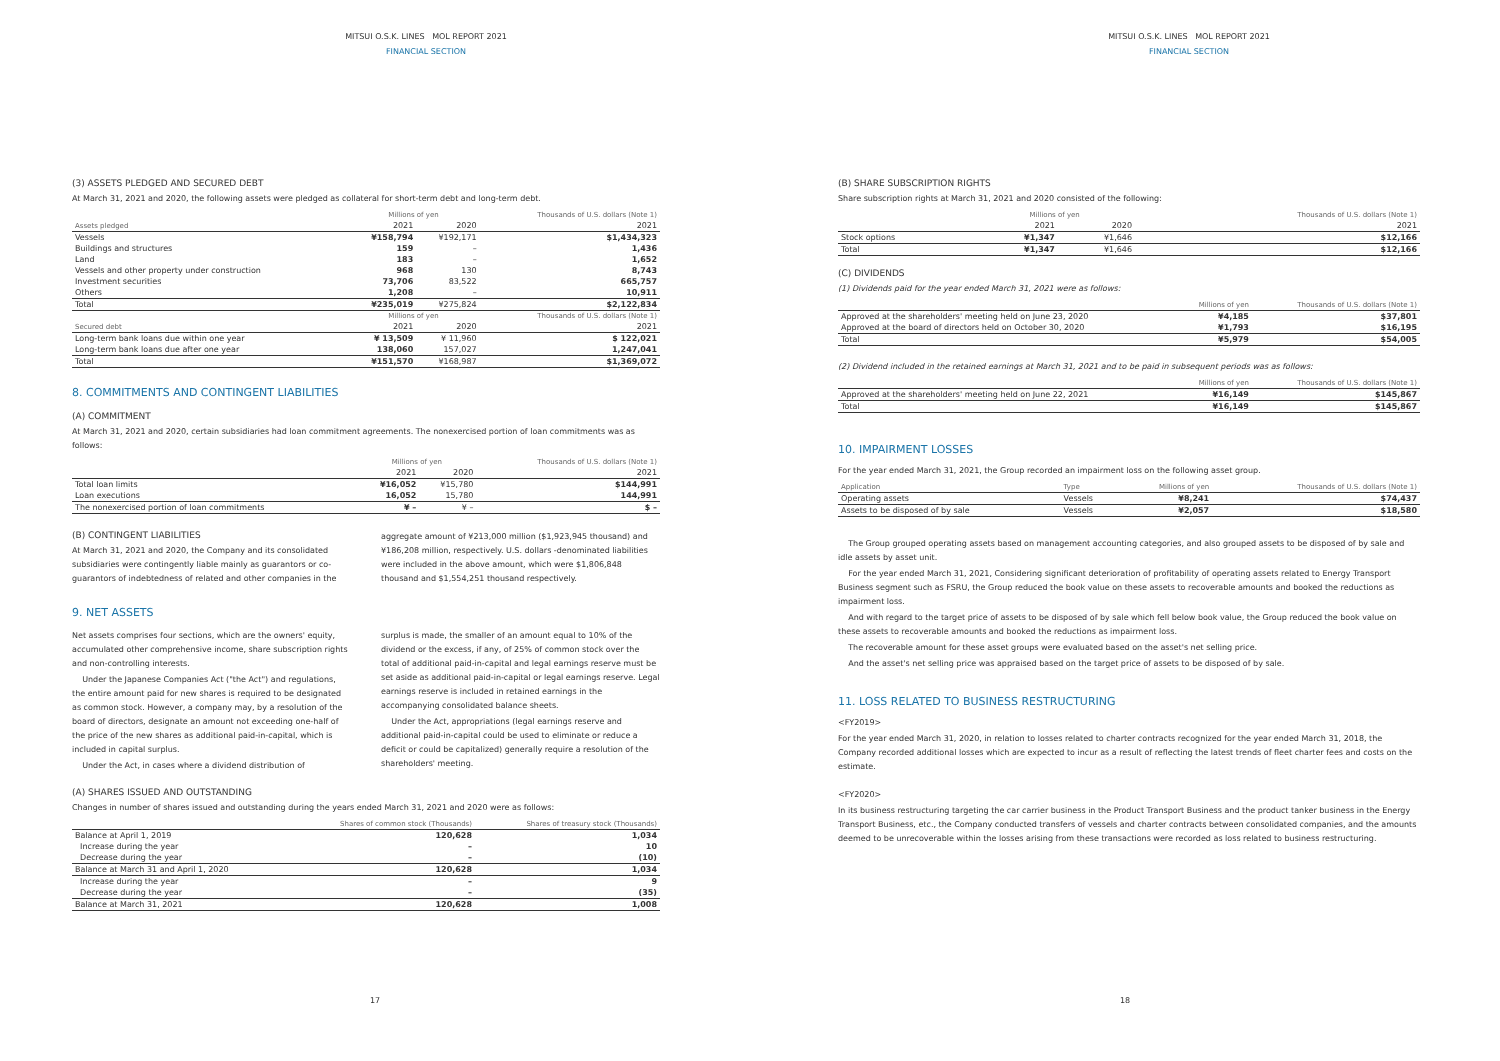MITSUI O.S.K. LINES MOL REPORT 2021
FINANCIAL SECTION
(3) ASSETS PLEDGED AND SECURED DEBT
At March 31, 2021 and 2020, the following assets were pledged as collateral for short-term debt and long-term debt.
| | Millions of yen | | Thousands of U.S. dollars (Note 1) |
| --- | --- | --- | --- |
| Assets pledged | 2021 | 2020 | 2021 |
| Vessels | ¥158,794 | ¥192,171 | $1,434,323 |
| Buildings and structures | 159 | – | 1,436 |
| Land | 183 | – | 1,652 |
| Vessels and other property under construction | 968 | 130 | 8,743 |
| Investment securities | 73,706 | 83,522 | 665,757 |
| Others | 1,208 | – | 10,911 |
| Total | ¥235,019 | ¥275,824 | $2,122,834 |
| | Millions of yen | | Thousands of U.S. dollars (Note 1) |
| Secured debt | 2021 | 2020 | 2021 |
| Long-term bank loans due within one year | ¥ 13,509 | ¥ 11,960 | $ 122,021 |
| Long-term bank loans due after one year | 138,060 | 157,027 | 1,247,041 |
| Total | ¥151,570 | ¥168,987 | $1,369,072 |
8. COMMITMENTS AND CONTINGENT LIABILITIES
(A) COMMITMENT
At March 31, 2021 and 2020, certain subsidiaries had loan commitment agreements. The nonexercised portion of loan commitments was as follows:
| | Millions of yen | | Thousands of U.S. dollars (Note 1) |
| --- | --- | --- | --- |
| | 2021 | 2020 | 2021 |
| Total loan limits | ¥16,052 | ¥15,780 | $144,991 |
| Loan executions | 16,052 | 15,780 | 144,991 |
| The nonexercised portion of loan commitments | ¥ – | ¥ – | $ – |
(B) CONTINGENT LIABILITIES
At March 31, 2021 and 2020, the Company and its consolidated subsidiaries were contingently liable mainly as guarantors or co-guarantors of indebtedness of related and other companies in the
aggregate amount of ¥213,000 million ($1,923,945 thousand) and ¥186,208 million, respectively. U.S. dollars -denominated liabilities were included in the above amount, which were $1,806,848 thousand and $1,554,251 thousand respectively.
9. NET ASSETS
Net assets comprises four sections, which are the owners' equity, accumulated other comprehensive income, share subscription rights and non-controlling interests.
Under the Japanese Companies Act ("the Act") and regulations, the entire amount paid for new shares is required to be designated as common stock. However, a company may, by a resolution of the board of directors, designate an amount not exceeding one-half of the price of the new shares as additional paid-in-capital, which is included in capital surplus.
Under the Act, in cases where a dividend distribution of
surplus is made, the smaller of an amount equal to 10% of the dividend or the excess, if any, of 25% of common stock over the total of additional paid-in-capital and legal earnings reserve must be set aside as additional paid-in-capital or legal earnings reserve. Legal earnings reserve is included in retained earnings in the accompanying consolidated balance sheets.
Under the Act, appropriations (legal earnings reserve and additional paid-in-capital could be used to eliminate or reduce a deficit or could be capitalized) generally require a resolution of the shareholders' meeting.
(A) SHARES ISSUED AND OUTSTANDING
Changes in number of shares issued and outstanding during the years ended March 31, 2021 and 2020 were as follows:
| | Shares of common stock (Thousands) | Shares of treasury stock (Thousands) |
| --- | --- | --- |
| Balance at April 1, 2019 | 120,628 | 1,034 |
| Increase during the year | – | 10 |
| Decrease during the year | – | (10) |
| Balance at March 31 and April 1, 2020 | 120,628 | 1,034 |
| Increase during the year | – | 9 |
| Decrease during the year | – | (35) |
| Balance at March 31, 2021 | 120,628 | 1,008 |
17
MITSUI O.S.K. LINES MOL REPORT 2021
FINANCIAL SECTION
(B) SHARE SUBSCRIPTION RIGHTS
Share subscription rights at March 31, 2021 and 2020 consisted of the following:
| | Millions of yen | | Thousands of U.S. dollars (Note 1) |
| --- | --- | --- | --- |
| | 2021 | 2020 | 2021 |
| Stock options | ¥1,347 | ¥1,646 | $12,166 |
| Total | ¥1,347 | ¥1,646 | $12,166 |
(C) DIVIDENDS
(1) Dividends paid for the year ended March 31, 2021 were as follows:
| | Millions of yen | Thousands of U.S. dollars (Note 1) |
| --- | --- | --- |
| Approved at the shareholders' meeting held on June 23, 2020 | ¥4,185 | $37,801 |
| Approved at the board of directors held on October 30, 2020 | ¥1,793 | $16,195 |
| Total | ¥5,979 | $54,005 |
(2) Dividend included in the retained earnings at March 31, 2021 and to be paid in subsequent periods was as follows:
| | Millions of yen | Thousands of U.S. dollars (Note 1) |
| --- | --- | --- |
| Approved at the shareholders' meeting held on June 22, 2021 | ¥16,149 | $145,867 |
| Total | ¥16,149 | $145,867 |
10. IMPAIRMENT LOSSES
For the year ended March 31, 2021, the Group recorded an impairment loss on the following asset group.
| Application | Type | Millions of yen | Thousands of U.S. dollars (Note 1) |
| --- | --- | --- | --- |
| Operating assets | Vessels | ¥8,241 | $74,437 |
| Assets to be disposed of by sale | Vessels | ¥2,057 | $18,580 |
The Group grouped operating assets based on management accounting categories, and also grouped assets to be disposed of by sale and idle assets by asset unit.
For the year ended March 31, 2021, Considering significant deterioration of profitability of operating assets related to Energy Transport Business segment such as FSRU, the Group reduced the book value on these assets to recoverable amounts and booked the reductions as impairment loss.
And with regard to the target price of assets to be disposed of by sale which fell below book value, the Group reduced the book value on these assets to recoverable amounts and booked the reductions as impairment loss.
The recoverable amount for these asset groups were evaluated based on the asset's net selling price.
And the asset's net selling price was appraised based on the target price of assets to be disposed of by sale.
11. LOSS RELATED TO BUSINESS RESTRUCTURING
<FY2019>
For the year ended March 31, 2020, in relation to losses related to charter contracts recognized for the year ended March 31, 2018, the Company recorded additional losses which are expected to incur as a result of reflecting the latest trends of fleet charter fees and costs on the estimate.
<FY2020>
In its business restructuring targeting the car carrier business in the Product Transport Business and the product tanker business in the Energy Transport Business, etc., the Company conducted transfers of vessels and charter contracts between consolidated companies, and the amounts deemed to be unrecoverable within the losses arising from these transactions were recorded as loss related to business restructuring.
18